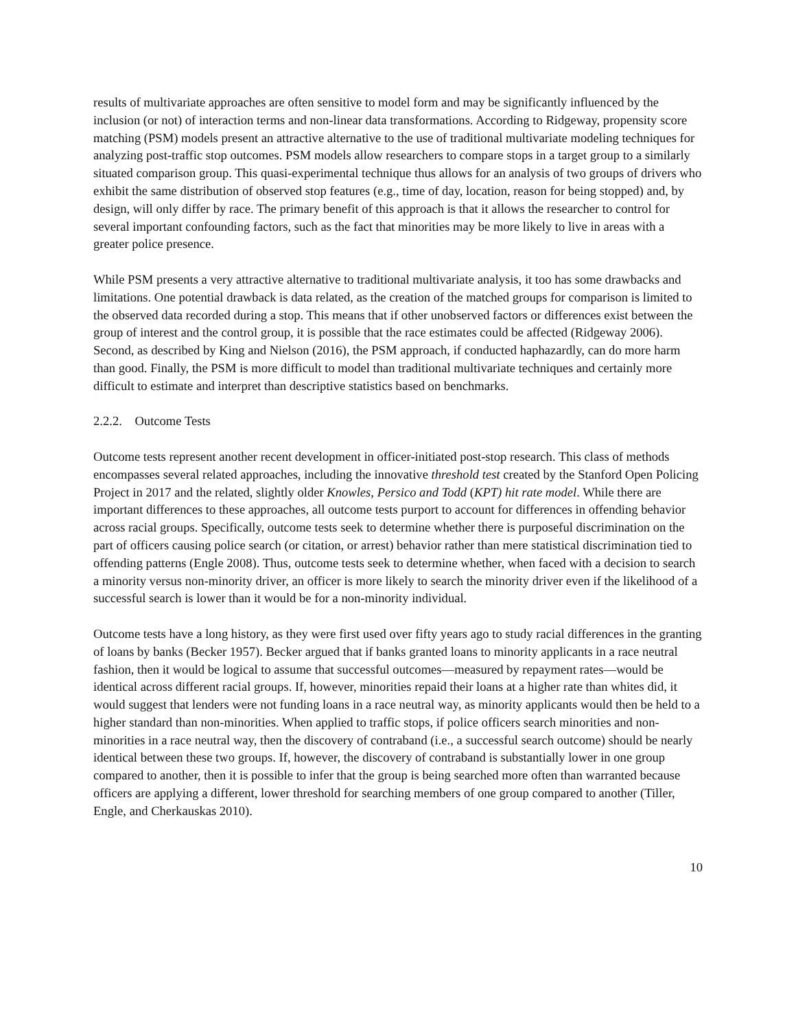results of multivariate approaches are often sensitive to model form and may be significantly influenced by the inclusion (or not) of interaction terms and non-linear data transformations. According to Ridgeway, propensity score matching (PSM) models present an attractive alternative to the use of traditional multivariate modeling techniques for analyzing post-traffic stop outcomes. PSM models allow researchers to compare stops in a target group to a similarly situated comparison group. This quasi-experimental technique thus allows for an analysis of two groups of drivers who exhibit the same distribution of observed stop features (e.g., time of day, location, reason for being stopped) and, by design, will only differ by race. The primary benefit of this approach is that it allows the researcher to control for several important confounding factors, such as the fact that minorities may be more likely to live in areas with a greater police presence.
While PSM presents a very attractive alternative to traditional multivariate analysis, it too has some drawbacks and limitations. One potential drawback is data related, as the creation of the matched groups for comparison is limited to the observed data recorded during a stop. This means that if other unobserved factors or differences exist between the group of interest and the control group, it is possible that the race estimates could be affected (Ridgeway 2006). Second, as described by King and Nielson (2016), the PSM approach, if conducted haphazardly, can do more harm than good. Finally, the PSM is more difficult to model than traditional multivariate techniques and certainly more difficult to estimate and interpret than descriptive statistics based on benchmarks.
2.2.2. Outcome Tests
Outcome tests represent another recent development in officer-initiated post-stop research. This class of methods encompasses several related approaches, including the innovative threshold test created by the Stanford Open Policing Project in 2017 and the related, slightly older Knowles, Persico and Todd (KPT) hit rate model. While there are important differences to these approaches, all outcome tests purport to account for differences in offending behavior across racial groups. Specifically, outcome tests seek to determine whether there is purposeful discrimination on the part of officers causing police search (or citation, or arrest) behavior rather than mere statistical discrimination tied to offending patterns (Engle 2008). Thus, outcome tests seek to determine whether, when faced with a decision to search a minority versus non-minority driver, an officer is more likely to search the minority driver even if the likelihood of a successful search is lower than it would be for a non-minority individual.
Outcome tests have a long history, as they were first used over fifty years ago to study racial differences in the granting of loans by banks (Becker 1957). Becker argued that if banks granted loans to minority applicants in a race neutral fashion, then it would be logical to assume that successful outcomes—measured by repayment rates—would be identical across different racial groups. If, however, minorities repaid their loans at a higher rate than whites did, it would suggest that lenders were not funding loans in a race neutral way, as minority applicants would then be held to a higher standard than non-minorities. When applied to traffic stops, if police officers search minorities and non-minorities in a race neutral way, then the discovery of contraband (i.e., a successful search outcome) should be nearly identical between these two groups. If, however, the discovery of contraband is substantially lower in one group compared to another, then it is possible to infer that the group is being searched more often than warranted because officers are applying a different, lower threshold for searching members of one group compared to another (Tiller, Engle, and Cherkauskas 2010).
10